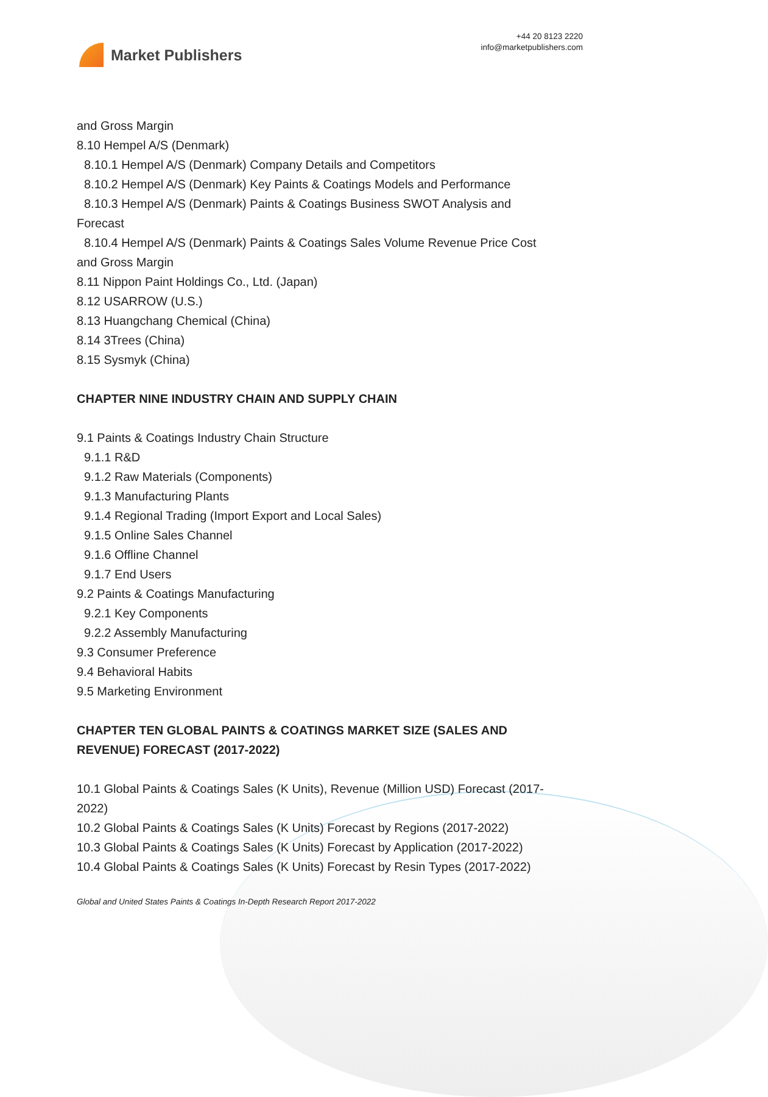Market Publishers
+44 20 8123 2220
info@marketpublishers.com
and Gross Margin
8.10 Hempel A/S (Denmark)
8.10.1 Hempel A/S (Denmark) Company Details and Competitors
8.10.2 Hempel A/S (Denmark) Key Paints & Coatings Models and Performance
8.10.3 Hempel A/S (Denmark) Paints & Coatings Business SWOT Analysis and
Forecast
8.10.4 Hempel A/S (Denmark) Paints & Coatings Sales Volume Revenue Price Cost
and Gross Margin
8.11 Nippon Paint Holdings Co., Ltd. (Japan)
8.12 USARROW (U.S.)
8.13 Huangchang Chemical (China)
8.14 3Trees (China)
8.15 Sysmyk (China)
CHAPTER NINE INDUSTRY CHAIN AND SUPPLY CHAIN
9.1 Paints & Coatings Industry Chain Structure
9.1.1 R&D
9.1.2 Raw Materials (Components)
9.1.3 Manufacturing Plants
9.1.4 Regional Trading (Import Export and Local Sales)
9.1.5 Online Sales Channel
9.1.6 Offline Channel
9.1.7 End Users
9.2 Paints & Coatings Manufacturing
9.2.1 Key Components
9.2.2 Assembly Manufacturing
9.3 Consumer Preference
9.4 Behavioral Habits
9.5 Marketing Environment
CHAPTER TEN GLOBAL PAINTS & COATINGS MARKET SIZE (SALES AND REVENUE) FORECAST (2017-2022)
10.1 Global Paints & Coatings Sales (K Units), Revenue (Million USD) Forecast (2017-2022)
10.2 Global Paints & Coatings Sales (K Units) Forecast by Regions (2017-2022)
10.3 Global Paints & Coatings Sales (K Units) Forecast by Application (2017-2022)
10.4 Global Paints & Coatings Sales (K Units) Forecast by Resin Types (2017-2022)
Global and United States Paints & Coatings In-Depth Research Report 2017-2022